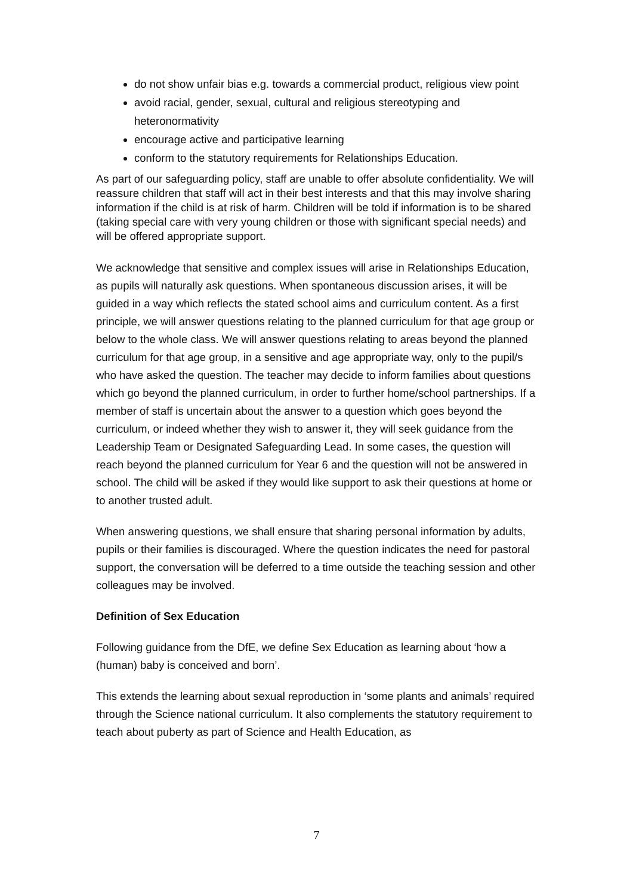do not show unfair bias e.g. towards a commercial product, religious view point
avoid racial, gender, sexual, cultural and religious stereotyping and heteronormativity
encourage active and participative learning
conform to the statutory requirements for Relationships Education.
As part of our safeguarding policy, staff are unable to offer absolute confidentiality. We will reassure children that staff will act in their best interests and that this may involve sharing information if the child is at risk of harm. Children will be told if information is to be shared (taking special care with very young children or those with significant special needs) and will be offered appropriate support.
We acknowledge that sensitive and complex issues will arise in Relationships Education, as pupils will naturally ask questions. When spontaneous discussion arises, it will be guided in a way which reflects the stated school aims and curriculum content. As a first principle, we will answer questions relating to the planned curriculum for that age group or below to the whole class. We will answer questions relating to areas beyond the planned curriculum for that age group, in a sensitive and age appropriate way, only to the pupil/s who have asked the question. The teacher may decide to inform families about questions which go beyond the planned curriculum, in order to further home/school partnerships. If a member of staff is uncertain about the answer to a question which goes beyond the curriculum, or indeed whether they wish to answer it, they will seek guidance from the Leadership Team or Designated Safeguarding Lead. In some cases, the question will reach beyond the planned curriculum for Year 6 and the question will not be answered in school. The child will be asked if they would like support to ask their questions at home or to another trusted adult.
When answering questions, we shall ensure that sharing personal information by adults, pupils or their families is discouraged. Where the question indicates the need for pastoral support, the conversation will be deferred to a time outside the teaching session and other colleagues may be involved.
Definition of Sex Education
Following guidance from the DfE, we define Sex Education as learning about ‘how a (human) baby is conceived and born’.
This extends the learning about sexual reproduction in ‘some plants and animals’ required through the Science national curriculum. It also complements the statutory requirement to teach about puberty as part of Science and Health Education, as
7